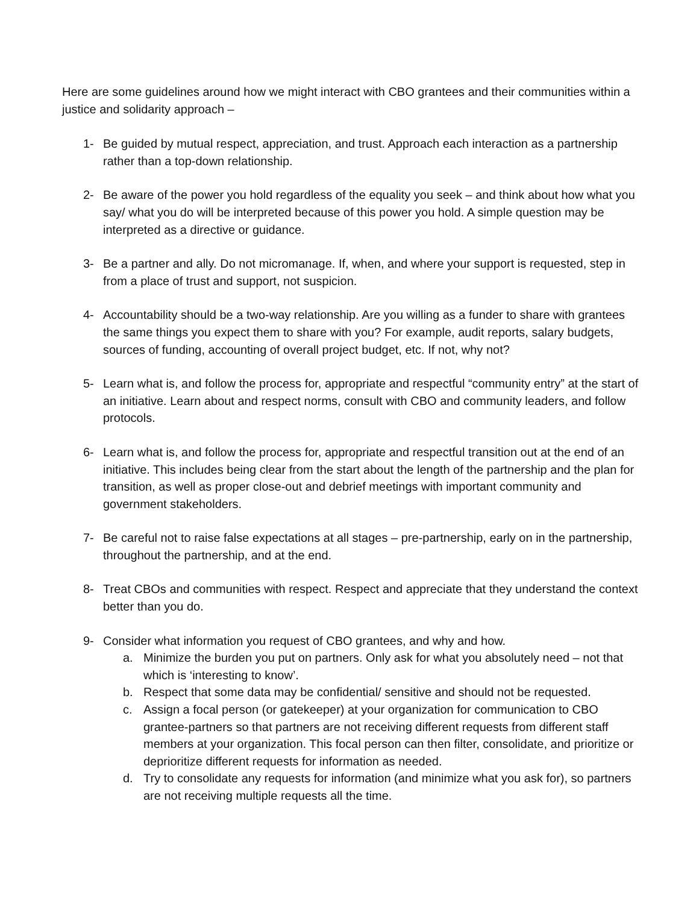Here are some guidelines around how we might interact with CBO grantees and their communities within a justice and solidarity approach –
1- Be guided by mutual respect, appreciation, and trust. Approach each interaction as a partnership rather than a top-down relationship.
2- Be aware of the power you hold regardless of the equality you seek – and think about how what you say/ what you do will be interpreted because of this power you hold. A simple question may be interpreted as a directive or guidance.
3- Be a partner and ally. Do not micromanage. If, when, and where your support is requested, step in from a place of trust and support, not suspicion.
4- Accountability should be a two-way relationship. Are you willing as a funder to share with grantees the same things you expect them to share with you? For example, audit reports, salary budgets, sources of funding, accounting of overall project budget, etc. If not, why not?
5- Learn what is, and follow the process for, appropriate and respectful “community entry” at the start of an initiative. Learn about and respect norms, consult with CBO and community leaders, and follow protocols.
6- Learn what is, and follow the process for, appropriate and respectful transition out at the end of an initiative. This includes being clear from the start about the length of the partnership and the plan for transition, as well as proper close-out and debrief meetings with important community and government stakeholders.
7- Be careful not to raise false expectations at all stages – pre-partnership, early on in the partnership, throughout the partnership, and at the end.
8- Treat CBOs and communities with respect. Respect and appreciate that they understand the context better than you do.
9- Consider what information you request of CBO grantees, and why and how.
a. Minimize the burden you put on partners. Only ask for what you absolutely need – not that which is ‘interesting to know’.
b. Respect that some data may be confidential/ sensitive and should not be requested.
c. Assign a focal person (or gatekeeper) at your organization for communication to CBO grantee-partners so that partners are not receiving different requests from different staff members at your organization. This focal person can then filter, consolidate, and prioritize or deprioritize different requests for information as needed.
d. Try to consolidate any requests for information (and minimize what you ask for), so partners are not receiving multiple requests all the time.